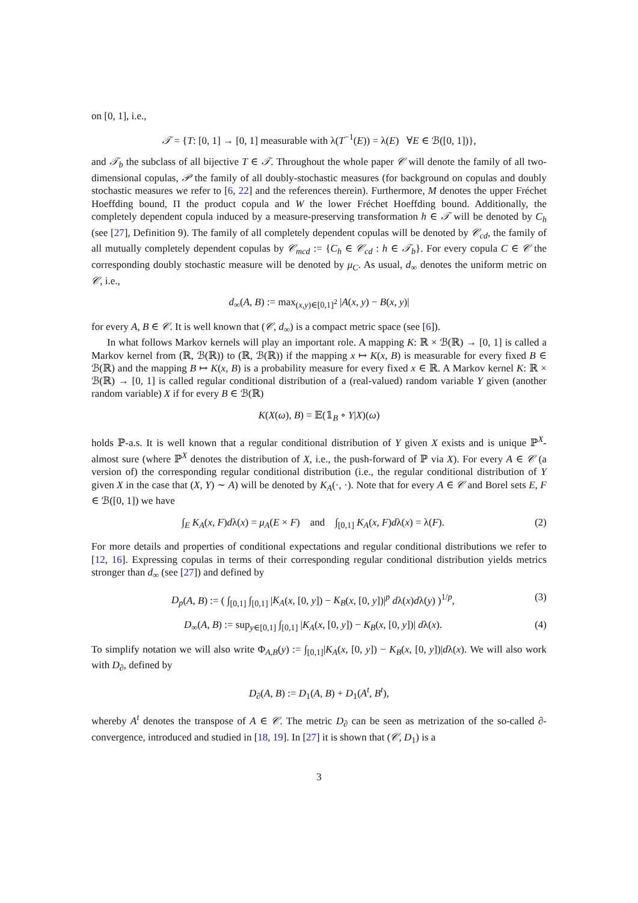on [0, 1], i.e.,
𝒯 = {T: [0, 1] → [0, 1] measurable with λ(T<sup>−1</sup>(E)) = λ(E) ∀E ∈ ℬ([0, 1])},
and 𝒯<sub>b</sub> the subclass of all bijective T ∈ 𝒯. Throughout the whole paper 𝒞 will denote the family of all two-dimensional copulas, 𝒫 the family of all doubly-stochastic measures (for background on copulas and doubly stochastic measures we refer to [6, 22] and the references therein). Furthermore, M denotes the upper Fréchet Hoeffding bound, Π the product copula and W the lower Fréchet Hoeffding bound. Additionally, the completely dependent copula induced by a measure-preserving transformation h ∈ 𝒯 will be denoted by C<sub>h</sub> (see [27], Definition 9). The family of all completely dependent copulas will be denoted by 𝒞<sub>cd</sub>, the family of all mutually completely dependent copulas by 𝒞<sub>mcd</sub> := {C<sub>h</sub> ∈ 𝒞<sub>cd</sub> : h ∈ 𝒯<sub>b</sub>}. For every copula C ∈ 𝒞 the corresponding doubly stochastic measure will be denoted by μ<sub>C</sub>. As usual, d<sub>∞</sub> denotes the uniform metric on 𝒞, i.e.,
d<sub>∞</sub>(A, B) := max<sub>(x,y)∈[0,1]<sup>2</sup></sub> |A(x, y) − B(x, y)|
for every A, B ∈ 𝒞. It is well known that (𝒞, d<sub>∞</sub>) is a compact metric space (see [6]).
In what follows Markov kernels will play an important role. A mapping K: ℝ × ℬ(ℝ) → [0, 1] is called a Markov kernel from (ℝ, ℬ(ℝ)) to (ℝ, ℬ(ℝ)) if the mapping x ↦ K(x, B) is measurable for every fixed B ∈ ℬ(ℝ) and the mapping B ↦ K(x, B) is a probability measure for every fixed x ∈ ℝ. A Markov kernel K: ℝ × ℬ(ℝ) → [0, 1] is called regular conditional distribution of a (real-valued) random variable Y given (another random variable) X if for every B ∈ ℬ(ℝ)
K(X(ω), B) = 𝔼(𝟙<sub>B</sub> ∘ Y|X)(ω)
holds ℙ-a.s. It is well known that a regular conditional distribution of Y given X exists and is unique ℙ<sup>X</sup>-almost sure (where ℙ<sup>X</sup> denotes the distribution of X, i.e., the push-forward of ℙ via X). For every A ∈ 𝒞 (a version of) the corresponding regular conditional distribution (i.e., the regular conditional distribution of Y given X in the case that (X, Y) ∼ A) will be denoted by K<sub>A</sub>(·, ·). Note that for every A ∈ 𝒞 and Borel sets E, F ∈ ℬ([0, 1]) we have
∫<sub>E</sub> K<sub>A</sub>(x, F)dλ(x) = μ<sub>A</sub>(E × F) and ∫<sub>[0,1]</sub> K<sub>A</sub>(x, F)dλ(x) = λ(F). (2)
For more details and properties of conditional expectations and regular conditional distributions we refer to [12, 16]. Expressing copulas in terms of their corresponding regular conditional distribution yields metrics stronger than d<sub>∞</sub> (see [27]) and defined by
D<sub>p</sub>(A, B) := ( ∫<sub>[0,1]</sub> ∫<sub>[0,1]</sub> |K<sub>A</sub>(x, [0, y]) − K<sub>B</sub>(x, [0, y])|<sup>p</sup> dλ(x)dλ(y) )<sup>1/p</sup>, (3)
D<sub>∞</sub>(A, B) := sup<sub>y∈[0,1]</sub> ∫<sub>[0,1]</sub> |K<sub>A</sub>(x, [0, y]) − K<sub>B</sub>(x, [0, y])| dλ(x). (4)
To simplify notation we will also write Φ<sub>A,B</sub>(y) := ∫<sub>[0,1]</sub>|K<sub>A</sub>(x, [0, y]) − K<sub>B</sub>(x, [0, y])|dλ(x). We will also work with D<sub>∂</sub>, defined by
D<sub>∂</sub>(A, B) := D<sub>1</sub>(A, B) + D<sub>1</sub>(A<sup>t</sup>, B<sup>t</sup>),
whereby A<sup>t</sup> denotes the transpose of A ∈ 𝒞. The metric D<sub>∂</sub> can be seen as metrization of the so-called ∂-convergence, introduced and studied in [18, 19]. In [27] it is shown that (𝒞, D<sub>1</sub>) is a
3